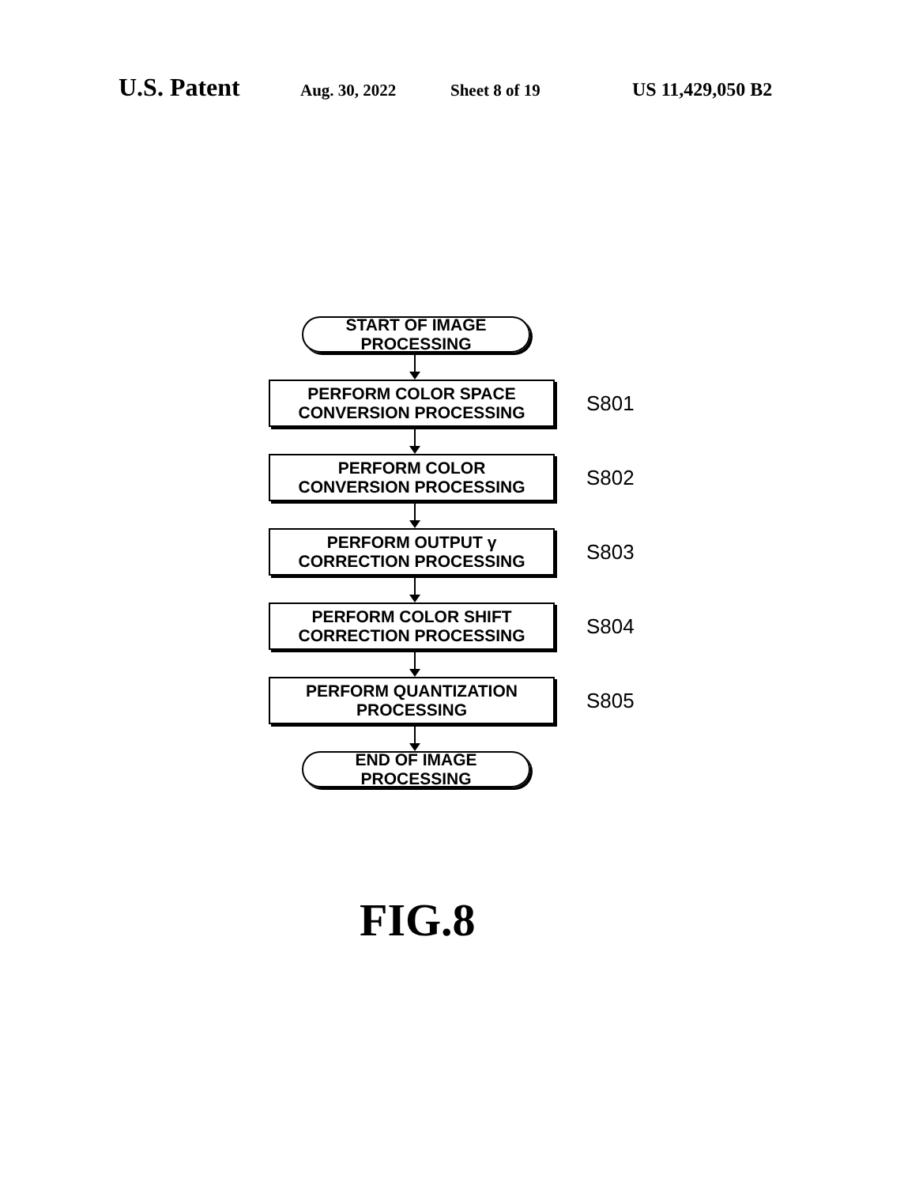U.S. Patent Aug. 30, 2022 Sheet 8 of 19 US 11,429,050 B2
START OF IMAGE PROCESSING
PERFORM COLOR SPACE
CONVERSION PROCESSING
S801
PERFORM COLOR
CONVERSION PROCESSING
S802
PERFORM OUTPUT γ
CORRECTION PROCESSING
S803
PERFORM COLOR SHIFT
CORRECTION PROCESSING
S804
PERFORM QUANTIZATION PROCESSING
S805
END OF IMAGE PROCESSING
FIG.8